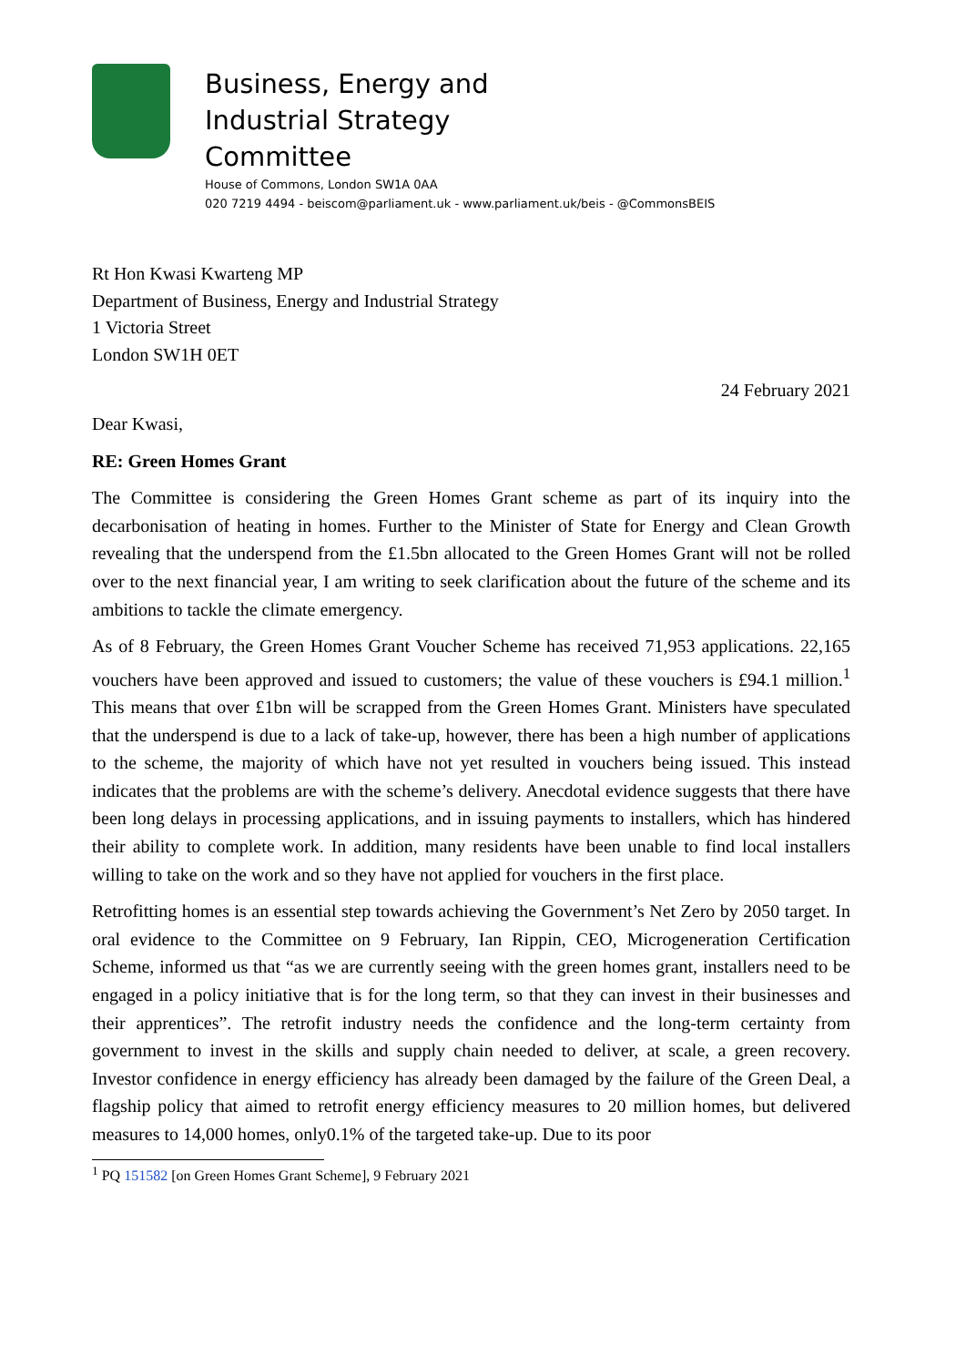Business, Energy and
Industrial Strategy
Committee
House of Commons, London SW1A 0AA
020 7219 4494 - beiscom@parliament.uk - www.parliament.uk/beis - @CommonsBEIS
Rt Hon Kwasi Kwarteng MP
Department of Business, Energy and Industrial Strategy
1 Victoria Street
London SW1H 0ET
24 February 2021
Dear Kwasi,
RE: Green Homes Grant
The Committee is considering the Green Homes Grant scheme as part of its inquiry into the decarbonisation of heating in homes. Further to the Minister of State for Energy and Clean Growth revealing that the underspend from the £1.5bn allocated to the Green Homes Grant will not be rolled over to the next financial year, I am writing to seek clarification about the future of the scheme and its ambitions to tackle the climate emergency.
As of 8 February, the Green Homes Grant Voucher Scheme has received 71,953 applications. 22,165 vouchers have been approved and issued to customers; the value of these vouchers is £94.1 million.<sup>1</sup> This means that over £1bn will be scrapped from the Green Homes Grant. Ministers have speculated that the underspend is due to a lack of take-up, however, there has been a high number of applications to the scheme, the majority of which have not yet resulted in vouchers being issued. This instead indicates that the problems are with the scheme’s delivery. Anecdotal evidence suggests that there have been long delays in processing applications, and in issuing payments to installers, which has hindered their ability to complete work. In addition, many residents have been unable to find local installers willing to take on the work and so they have not applied for vouchers in the first place.
Retrofitting homes is an essential step towards achieving the Government’s Net Zero by 2050 target. In oral evidence to the Committee on 9 February, Ian Rippin, CEO, Microgeneration Certification Scheme, informed us that “as we are currently seeing with the green homes grant, installers need to be engaged in a policy initiative that is for the long term, so that they can invest in their businesses and their apprentices”. The retrofit industry needs the confidence and the long-term certainty from government to invest in the skills and supply chain needed to deliver, at scale, a green recovery. Investor confidence in energy efficiency has already been damaged by the failure of the Green Deal, a flagship policy that aimed to retrofit energy efficiency measures to 20 million homes, but delivered measures to 14,000 homes, only0.1% of the targeted take-up. Due to its poor
<sup>1</sup> PQ 151582 [on Green Homes Grant Scheme], 9 February 2021